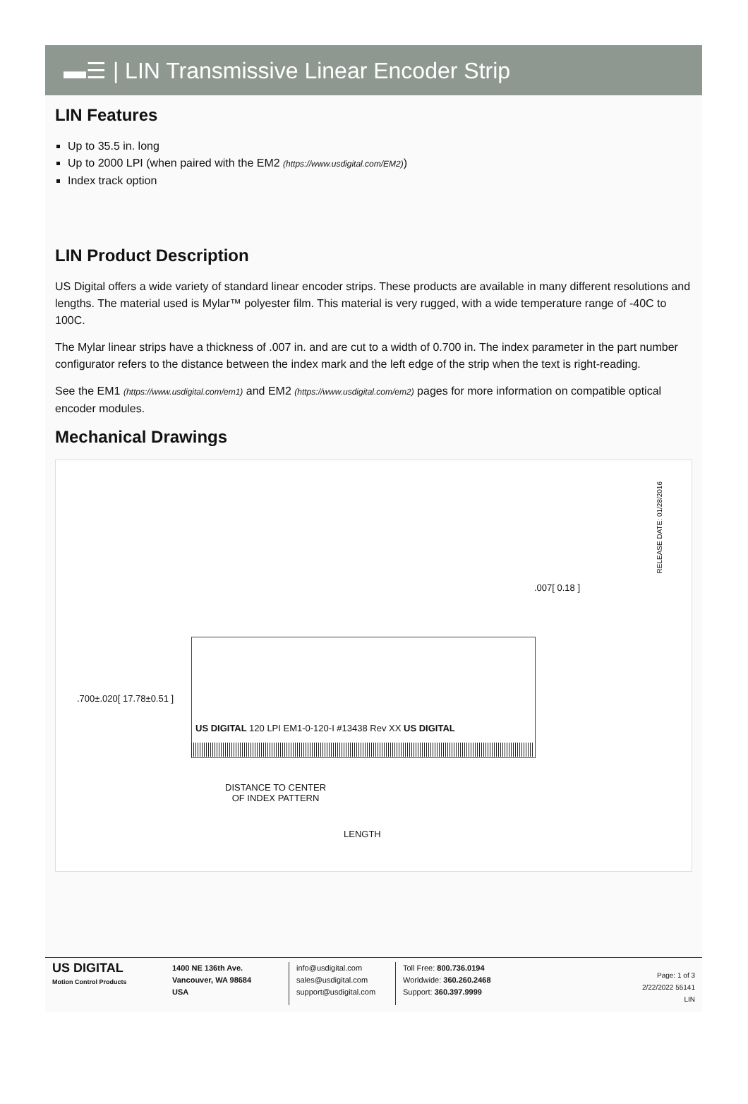▬☰ | LIN Transmissive Linear Encoder Strip
LIN Features
Up to 35.5 in. long
Up to 2000 LPI (when paired with the EM2 (https://www.usdigital.com/EM2))
Index track option
LIN Product Description
US Digital offers a wide variety of standard linear encoder strips. These products are available in many different resolutions and lengths. The material used is Mylar™ polyester film. This material is very rugged, with a wide temperature range of -40C to 100C.
The Mylar linear strips have a thickness of .007 in. and are cut to a width of 0.700 in. The index parameter in the part number configurator refers to the distance between the index mark and the left edge of the strip when the text is right-reading.
See the EM1 (https://www.usdigital.com/em1) and EM2 (https://www.usdigital.com/em2) pages for more information on compatible optical encoder modules.
Mechanical Drawings
.700±.020[ 17.78±0.51 ]
.007[ 0.18 ]
RELEASE DATE: 01/28/2016
US DIGITAL 120 LPI EM1-0-120-I #13438 Rev XX US DIGITAL
DISTANCE TO CENTER
OF INDEX PATTERN
LENGTH
US DIGITAL
Motion Control Products
1400 NE 136th Ave.
Vancouver, WA 98684
USA
info@usdigital.com
sales@usdigital.com
support@usdigital.com
Toll Free: 800.736.0194
Worldwide: 360.260.2468
Support: 360.397.9999
Page: 1 of 3
2/22/2022 55141
LIN